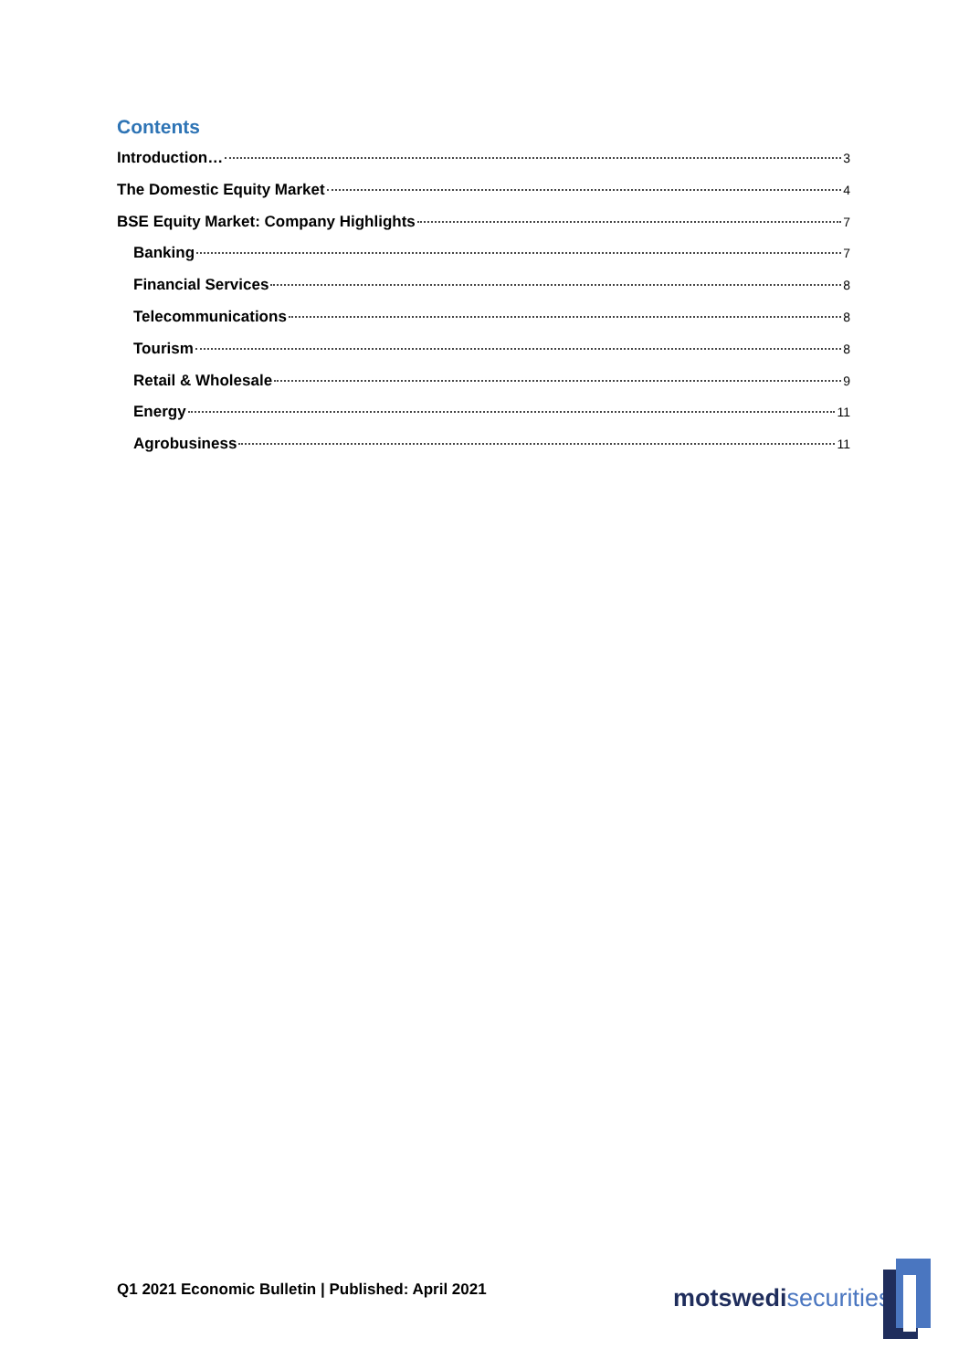Contents
Introduction… 3
The Domestic Equity Market 4
BSE Equity Market: Company Highlights 7
Banking 7
Financial Services 8
Telecommunications 8
Tourism 8
Retail & Wholesale 9
Energy 11
Agrobusiness 11
Q1 2021 Economic Bulletin | Published: April 2021
motswedi securities